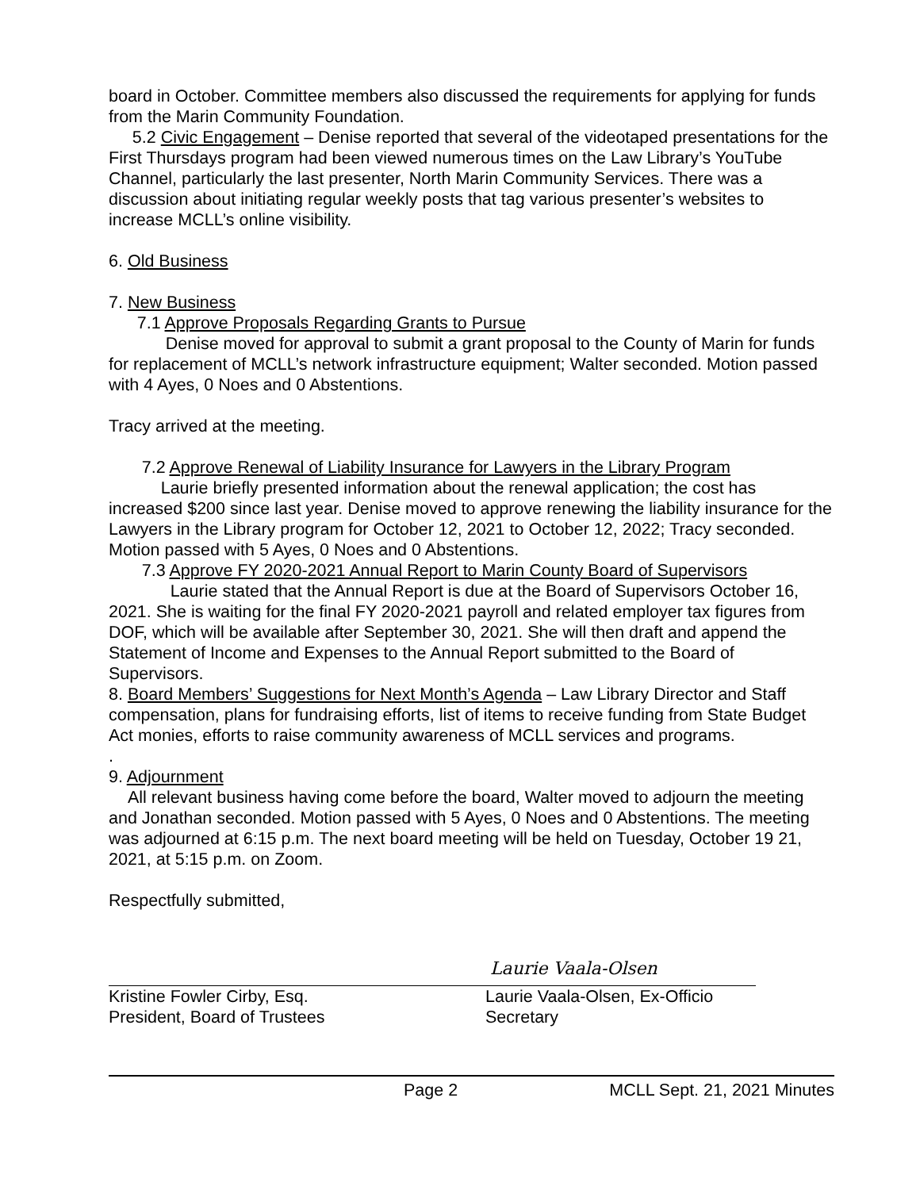board in October. Committee members also discussed the requirements for applying for funds from the Marin Community Foundation.
5.2 Civic Engagement – Denise reported that several of the videotaped presentations for the First Thursdays program had been viewed numerous times on the Law Library’s YouTube Channel, particularly the last presenter, North Marin Community Services. There was a discussion about initiating regular weekly posts that tag various presenter’s websites to increase MCLL’s online visibility.
6. Old Business
7. New Business
7.1 Approve Proposals Regarding Grants to Pursue
Denise moved for approval to submit a grant proposal to the County of Marin for funds for replacement of MCLL’s network infrastructure equipment; Walter seconded. Motion passed with 4 Ayes, 0 Noes and 0 Abstentions.
Tracy arrived at the meeting.
7.2 Approve Renewal of Liability Insurance for Lawyers in the Library Program
Laurie briefly presented information about the renewal application; the cost has increased $200 since last year. Denise moved to approve renewing the liability insurance for the Lawyers in the Library program for October 12, 2021 to October 12, 2022; Tracy seconded. Motion passed with 5 Ayes, 0 Noes and 0 Abstentions.
7.3 Approve FY 2020-2021 Annual Report to Marin County Board of Supervisors
Laurie stated that the Annual Report is due at the Board of Supervisors October 16, 2021. She is waiting for the final FY 2020-2021 payroll and related employer tax figures from DOF, which will be available after September 30, 2021. She will then draft and append the Statement of Income and Expenses to the Annual Report submitted to the Board of Supervisors.
8. Board Members’ Suggestions for Next Month’s Agenda – Law Library Director and Staff compensation, plans for fundraising efforts, list of items to receive funding from State Budget Act monies, efforts to raise community awareness of MCLL services and programs.
.
9. Adjournment
All relevant business having come before the board, Walter moved to adjourn the meeting and Jonathan seconded. Motion passed with 5 Ayes, 0 Noes and 0 Abstentions. The meeting was adjourned at 6:15 p.m. The next board meeting will be held on Tuesday, October 19 21, 2021, at 5:15 p.m. on Zoom.
Respectfully submitted,
Kristine Fowler Cirby, Esq.
President, Board of Trustees
Laurie Vaala-Olsen
Laurie Vaala-Olsen, Ex-Officio
Secretary
Page 2 MCLL Sept. 21, 2021 Minutes